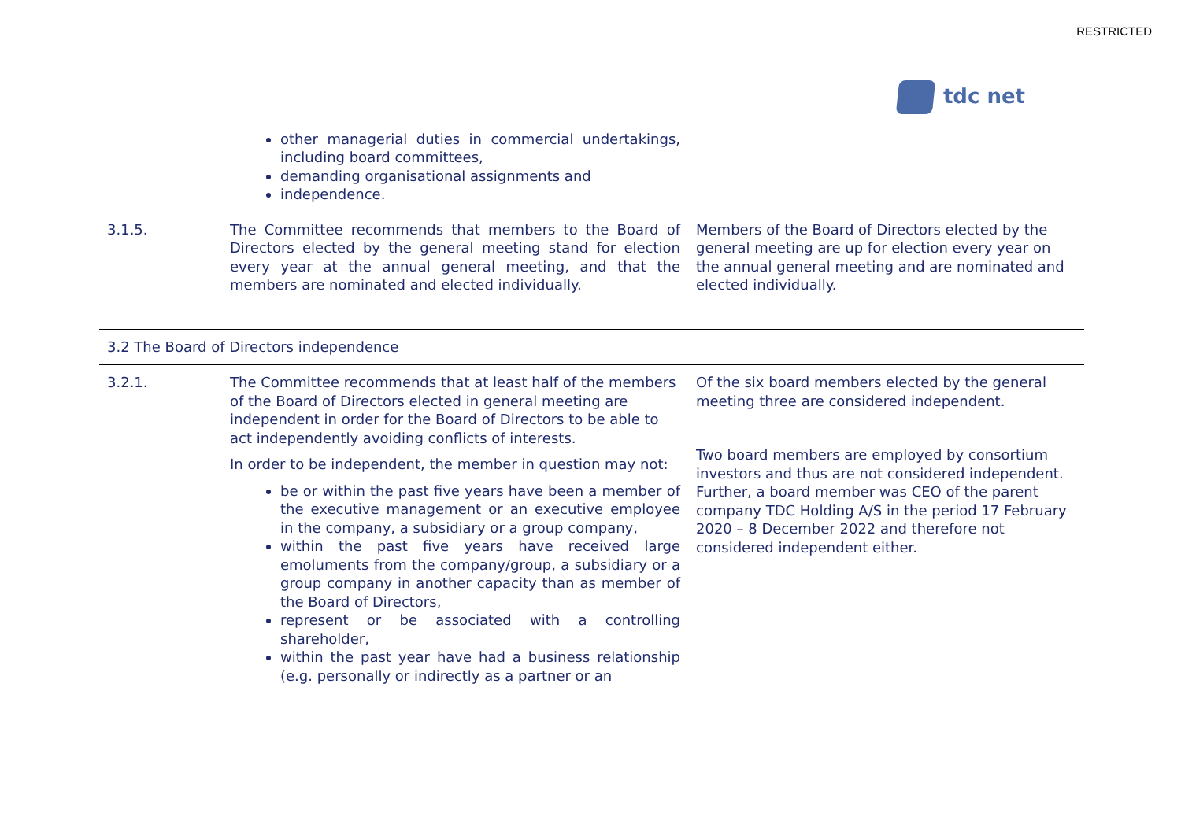RESTRICTED
tdc net
| | other managerial duties in commercial undertakings, including board committees, demanding organisational assignments and independence. | |
| 3.1.5. | The Committee recommends that members to the Board of Directors elected by the general meeting stand for election every year at the annual general meeting, and that the members are nominated and elected individually. | Members of the Board of Directors elected by the general meeting are up for election every year on the annual general meeting and are nominated and elected individually. |
| 3.2 The Board of Directors independence | | |
| 3.2.1. | The Committee recommends that at least half of the members of the Board of Directors elected in general meeting are independent in order for the Board of Directors to be able to act independently avoiding conflicts of interests. In order to be independent, the member in question may not: be or within the past five years have been a member of the executive management or an executive employee in the company, a subsidiary or a group company, within the past five years have received large emoluments from the company/group, a subsidiary or a group company in another capacity than as member of the Board of Directors, represent or be associated with a controlling shareholder, within the past year have had a business relationship (e.g. personally or indirectly as a partner or an | Of the six board members elected by the general meeting three are considered independent. Two board members are employed by consortium investors and thus are not considered independent. Further, a board member was CEO of the parent company TDC Holding A/S in the period 17 February 2020 – 8 December 2022 and therefore not considered independent either. |